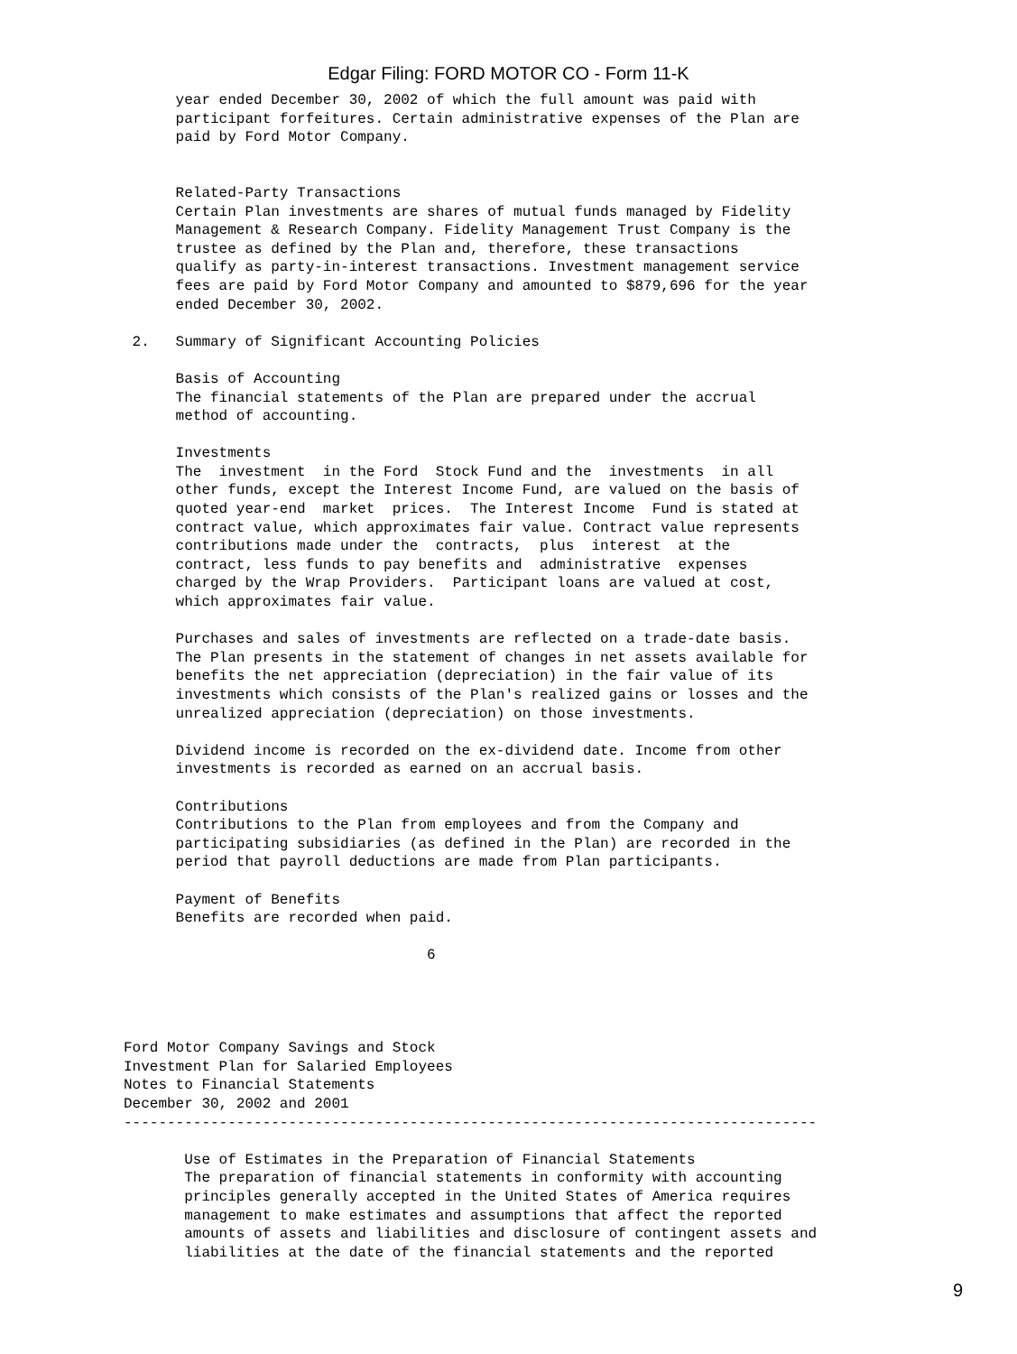Edgar Filing: FORD MOTOR CO - Form 11-K
      year ended December 30, 2002 of which the full amount was paid with
      participant forfeitures. Certain administrative expenses of the Plan are
      paid by Ford Motor Company.


      Related-Party Transactions
      Certain Plan investments are shares of mutual funds managed by Fidelity
      Management & Research Company. Fidelity Management Trust Company is the
      trustee as defined by the Plan and, therefore, these transactions
      qualify as party-in-interest transactions. Investment management service
      fees are paid by Ford Motor Company and amounted to $879,696 for the year
      ended December 30, 2002.

 2.   Summary of Significant Accounting Policies

      Basis of Accounting
      The financial statements of the Plan are prepared under the accrual
      method of accounting.

      Investments
      The  investment  in the Ford  Stock Fund and the  investments  in all
      other funds, except the Interest Income Fund, are valued on the basis of
      quoted year-end  market  prices.  The Interest Income  Fund is stated at
      contract value, which approximates fair value. Contract value represents
      contributions made under the  contracts,  plus  interest  at the
      contract, less funds to pay benefits and  administrative  expenses
      charged by the Wrap Providers.  Participant loans are valued at cost,
      which approximates fair value.

      Purchases and sales of investments are reflected on a trade-date basis.
      The Plan presents in the statement of changes in net assets available for
      benefits the net appreciation (depreciation) in the fair value of its
      investments which consists of the Plan's realized gains or losses and the
      unrealized appreciation (depreciation) on those investments.

      Dividend income is recorded on the ex-dividend date. Income from other
      investments is recorded as earned on an accrual basis.

      Contributions
      Contributions to the Plan from employees and from the Company and
      participating subsidiaries (as defined in the Plan) are recorded in the
      period that payroll deductions are made from Plan participants.

      Payment of Benefits
      Benefits are recorded when paid.

                                   6




Ford Motor Company Savings and Stock
Investment Plan for Salaried Employees
Notes to Financial Statements
December 30, 2002 and 2001
--------------------------------------------------------------------------------

       Use of Estimates in the Preparation of Financial Statements
       The preparation of financial statements in conformity with accounting
       principles generally accepted in the United States of America requires
       management to make estimates and assumptions that affect the reported
       amounts of assets and liabilities and disclosure of contingent assets and
       liabilities at the date of the financial statements and the reported
9